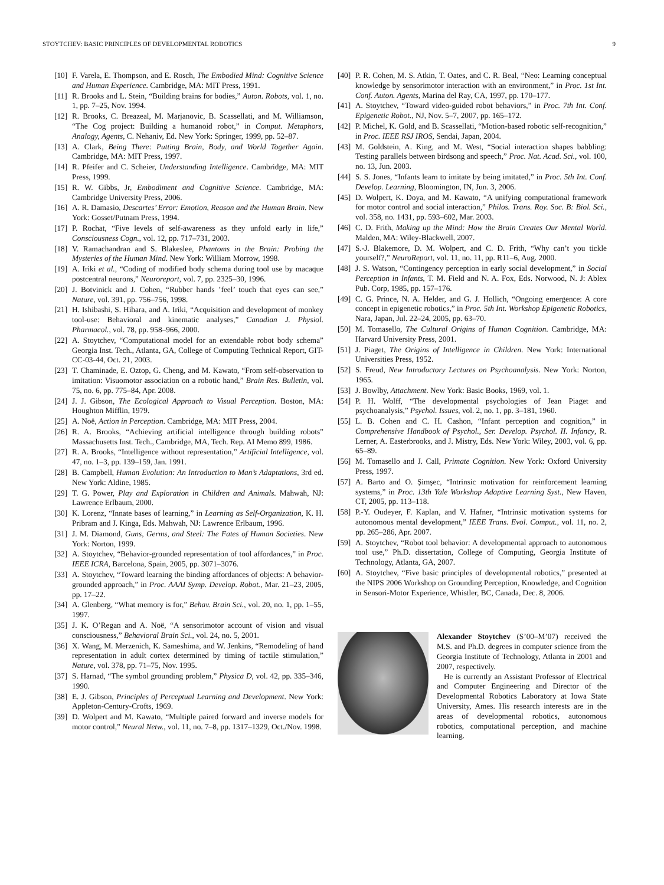STOYTCHEV: BASIC PRINCIPLES OF DEVELOPMENTAL ROBOTICS 9
[10] F. Varela, E. Thompson, and E. Rosch, The Embodied Mind: Cognitive Science and Human Experience. Cambridge, MA: MIT Press, 1991.
[11] R. Brooks and L. Stein, “Building brains for bodies,” Auton. Robots, vol. 1, no. 1, pp. 7–25, Nov. 1994.
[12] R. Brooks, C. Breazeal, M. Marjanovic, B. Scassellati, and M. Williamson, “The Cog project: Building a humanoid robot,” in Comput. Metaphors, Analogy, Agents, C. Nehaniv, Ed. New York: Springer, 1999, pp. 52–87.
[13] A. Clark, Being There: Putting Brain, Body, and World Together Again. Cambridge, MA: MIT Press, 1997.
[14] R. Pfeifer and C. Scheier, Understanding Intelligence. Cambridge, MA: MIT Press, 1999.
[15] R. W. Gibbs, Jr, Embodiment and Cognitive Science. Cambridge, MA: Cambridge University Press, 2006.
[16] A. R. Damasio, Descartes’ Error: Emotion, Reason and the Human Brain. New York: Gosset/Putnam Press, 1994.
[17] P. Rochat, “Five levels of self-awareness as they unfold early in life,” Consciousness Cogn., vol. 12, pp. 717–731, 2003.
[18] V. Ramachandran and S. Blakeslee, Phantoms in the Brain: Probing the Mysteries of the Human Mind. New York: William Morrow, 1998.
[19] A. Iriki et al., “Coding of modified body schema during tool use by macaque postcentral neurons,” Neuroreport, vol. 7, pp. 2325–30, 1996.
[20] J. Botvinick and J. Cohen, “Rubber hands ’feel’ touch that eyes can see,” Nature, vol. 391, pp. 756–756, 1998.
[21] H. Ishibashi, S. Hihara, and A. Iriki, “Acquisition and development of monkey tool-use: Behavioral and kinematic analyses,” Canadian J. Physiol. Pharmacol., vol. 78, pp. 958–966, 2000.
[22] A. Stoytchev, “Computational model for an extendable robot body schema” Georgia Inst. Tech., Atlanta, GA, College of Computing Technical Report, GIT-CC-03-44, Oct. 21, 2003.
[23] T. Chaminade, E. Oztop, G. Cheng, and M. Kawato, “From self-observation to imitation: Visuomotor association on a robotic hand,” Brain Res. Bulletin, vol. 75, no. 6, pp. 775–84, Apr. 2008.
[24] J. J. Gibson, The Ecological Approach to Visual Perception. Boston, MA: Houghton Mifflin, 1979.
[25] A. Noë, Action in Perception. Cambridge, MA: MIT Press, 2004.
[26] R. A. Brooks, “Achieving artificial intelligence through building robots” Massachusetts Inst. Tech., Cambridge, MA, Tech. Rep. AI Memo 899, 1986.
[27] R. A. Brooks, “Intelligence without representation,” Artificial Intelligence, vol. 47, no. 1–3, pp. 139–159, Jan. 1991.
[28] B. Campbell, Human Evolution: An Introduction to Man’s Adaptations, 3rd ed. New York: Aldine, 1985.
[29] T. G. Power, Play and Exploration in Children and Animals. Mahwah, NJ: Lawrence Erlbaum, 2000.
[30] K. Lorenz, “Innate bases of learning,” in Learning as Self-Organization, K. H. Pribram and J. Kinga, Eds. Mahwah, NJ: Lawrence Erlbaum, 1996.
[31] J. M. Diamond, Guns, Germs, and Steel: The Fates of Human Societies. New York: Norton, 1999.
[32] A. Stoytchev, “Behavior-grounded representation of tool affordances,” in Proc. IEEE ICRA, Barcelona, Spain, 2005, pp. 3071–3076.
[33] A. Stoytchev, “Toward learning the binding affordances of objects: A behavior-grounded approach,” in Proc. AAAI Symp. Develop. Robot., Mar. 21–23, 2005, pp. 17–22.
[34] A. Glenberg, “What memory is for,” Behav. Brain Sci., vol. 20, no. 1, pp. 1–55, 1997.
[35] J. K. O’Regan and A. Noë, “A sensorimotor account of vision and visual consciousness,” Behavioral Brain Sci., vol. 24, no. 5, 2001.
[36] X. Wang, M. Merzenich, K. Sameshima, and W. Jenkins, “Remodeling of hand representation in adult cortex determined by timing of tactile stimulation,” Nature, vol. 378, pp. 71–75, Nov. 1995.
[37] S. Harnad, “The symbol grounding problem,” Physica D, vol. 42, pp. 335–346, 1990.
[38] E. J. Gibson, Principles of Perceptual Learning and Development. New York: Appleton-Century-Crofts, 1969.
[39] D. Wolpert and M. Kawato, “Multiple paired forward and inverse models for motor control,” Neural Netw., vol. 11, no. 7–8, pp. 1317–1329, Oct./Nov. 1998.
[40] P. R. Cohen, M. S. Atkin, T. Oates, and C. R. Beal, “Neo: Learning conceptual knowledge by sensorimotor interaction with an environment,” in Proc. 1st Int. Conf. Auton. Agents, Marina del Ray, CA, 1997, pp. 170–177.
[41] A. Stoytchev, “Toward video-guided robot behaviors,” in Proc. 7th Int. Conf. Epigenetic Robot., NJ, Nov. 5–7, 2007, pp. 165–172.
[42] P. Michel, K. Gold, and B. Scassellati, “Motion-based robotic self-recognition,” in Proc. IEEE RSJ IROS, Sendai, Japan, 2004.
[43] M. Goldstein, A. King, and M. West, “Social interaction shapes babbling: Testing parallels between birdsong and speech,” Proc. Nat. Acad. Sci., vol. 100, no. 13, Jun. 2003.
[44] S. S. Jones, “Infants learn to imitate by being imitated,” in Proc. 5th Int. Conf. Develop. Learning, Bloomington, IN, Jun. 3, 2006.
[45] D. Wolpert, K. Doya, and M. Kawato, “A unifying computational framework for motor control and social interaction,” Philos. Trans. Roy. Soc. B: Biol. Sci., vol. 358, no. 1431, pp. 593–602, Mar. 2003.
[46] C. D. Frith, Making up the Mind: How the Brain Creates Our Mental World. Malden, MA: Wiley-Blackwell, 2007.
[47] S.-J. Blakemore, D. M. Wolpert, and C. D. Frith, “Why can’t you tickle yourself?,” NeuroReport, vol. 11, no. 11, pp. R11–6, Aug. 2000.
[48] J. S. Watson, “Contingency perception in early social development,” in Social Perception in Infants, T. M. Field and N. A. Fox, Eds. Norwood, N. J: Ablex Pub. Corp, 1985, pp. 157–176.
[49] C. G. Prince, N. A. Helder, and G. J. Hollich, “Ongoing emergence: A core concept in epigenetic robotics,” in Proc. 5th Int. Workshop Epigenetic Robotics, Nara, Japan, Jul. 22–24, 2005, pp. 63–70.
[50] M. Tomasello, The Cultural Origins of Human Cognition. Cambridge, MA: Harvard University Press, 2001.
[51] J. Piaget, The Origins of Intelligence in Children. New York: International Universities Press, 1952.
[52] S. Freud, New Introductory Lectures on Psychoanalysis. New York: Norton, 1965.
[53] J. Bowlby, Attachment. New York: Basic Books, 1969, vol. 1.
[54] P. H. Wolff, “The developmental psychologies of Jean Piaget and psychoanalysis,” Psychol. Issues, vol. 2, no. 1, pp. 3–181, 1960.
[55] L. B. Cohen and C. H. Cashon, “Infant perception and cognition,” in Comprehensive Handbook of Psychol., Ser. Develop. Psychol. II. Infancy, R. Lerner, A. Easterbrooks, and J. Mistry, Eds. New York: Wiley, 2003, vol. 6, pp. 65–89.
[56] M. Tomasello and J. Call, Primate Cognition. New York: Oxford University Press, 1997.
[57] A. Barto and O. Şimşec, “Intrinsic motivation for reinforcement learning systems,” in Proc. 13th Yale Workshop Adaptive Learning Syst., New Haven, CT, 2005, pp. 113–118.
[58] P.-Y. Oudeyer, F. Kaplan, and V. Hafner, “Intrinsic motivation systems for autonomous mental development,” IEEE Trans. Evol. Comput., vol. 11, no. 2, pp. 265–286, Apr. 2007.
[59] A. Stoytchev, “Robot tool behavior: A developmental approach to autonomous tool use,” Ph.D. dissertation, College of Computing, Georgia Institute of Technology, Atlanta, GA, 2007.
[60] A. Stoytchev, “Five basic principles of developmental robotics,” presented at the NIPS 2006 Workshop on Grounding Perception, Knowledge, and Cognition in Sensori-Motor Experience, Whistler, BC, Canada, Dec. 8, 2006.
Alexander Stoytchev (S’00–M’07) received the M.S. and Ph.D. degrees in computer science from the Georgia Institute of Technology, Atlanta in 2001 and 2007, respectively.
He is currently an Assistant Professor of Electrical and Computer Engineering and Director of the Developmental Robotics Laboratory at Iowa State University, Ames. His research interests are in the areas of developmental robotics, autonomous robotics, computational perception, and machine learning.